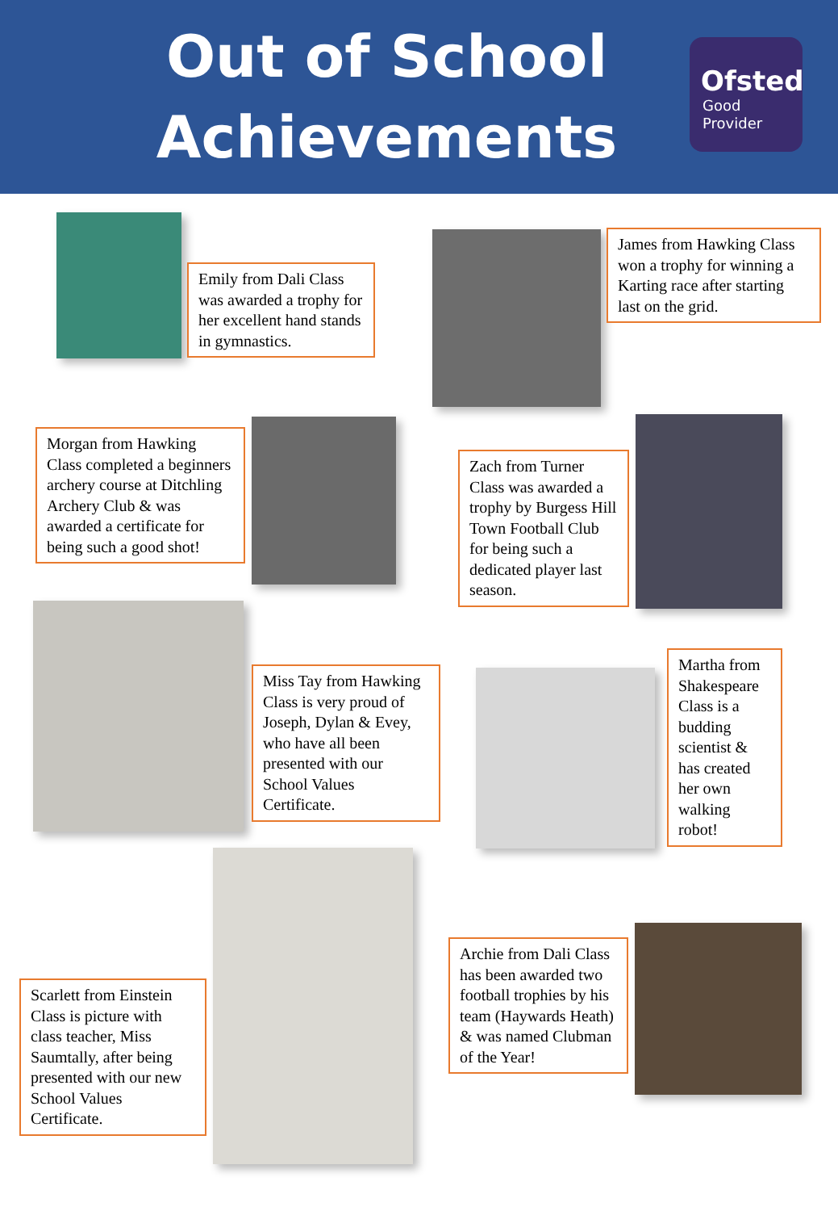Out of School
Achievements
Ofsted
Good
Provider
Emily from Dali Class was awarded a trophy for her excellent hand stands in gymnastics.
James from Hawking Class won a trophy for winning a Karting race after starting last on the grid.
Morgan from Hawking Class completed a beginners archery course at Ditchling Archery Club & was awarded a certificate for being such a good shot!
Zach from Turner Class was awarded a trophy by Burgess Hill Town Football Club for being such a dedicated player last season.
Miss Tay from Hawking Class is very proud of Joseph, Dylan & Evey, who have all been presented with our School Values Certificate.
Martha from Shakespeare Class is a budding scientist & has created her own walking robot!
Scarlett from Einstein Class is picture with class teacher, Miss Saumtally, after being presented with our new School Values Certificate.
Archie from Dali Class has been awarded two football trophies by his team (Haywards Heath) & was named Clubman of the Year!